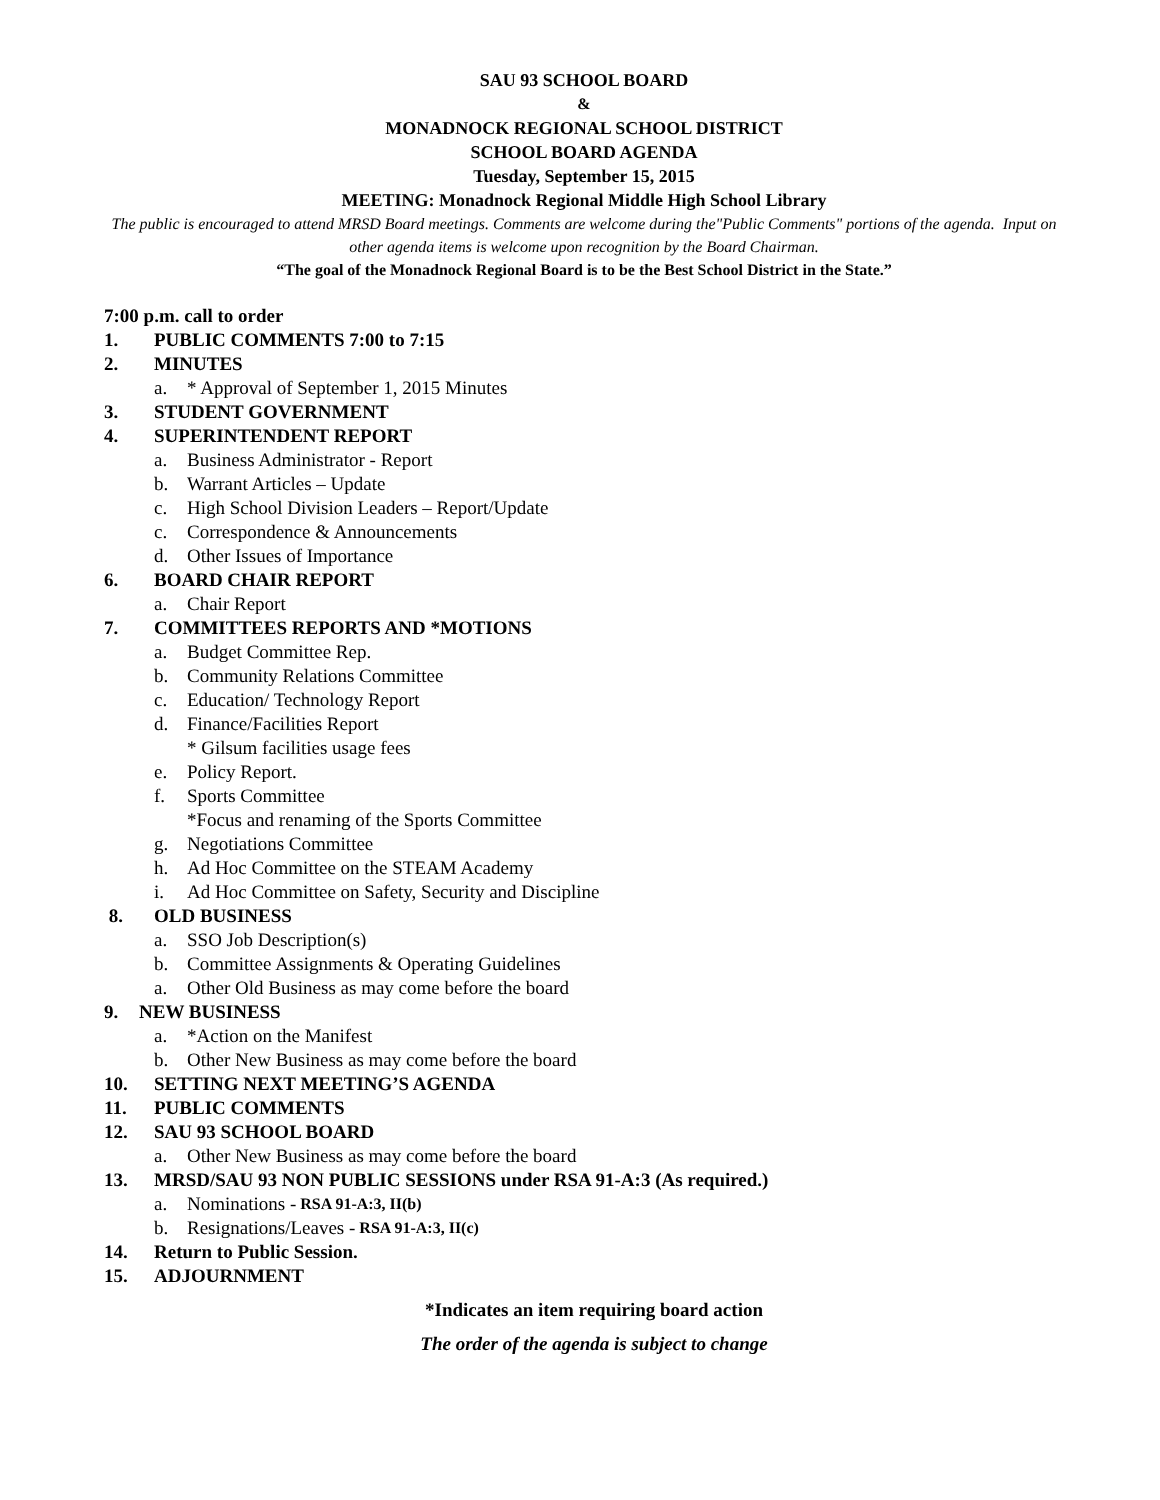SAU 93 SCHOOL BOARD
&
MONADNOCK REGIONAL SCHOOL DISTRICT
SCHOOL BOARD AGENDA
Tuesday, September 15, 2015
MEETING: Monadnock Regional Middle High School Library
The public is encouraged to attend MRSD Board meetings. Comments are welcome during the"Public Comments" portions of the agenda. Input on other agenda items is welcome upon recognition by the Board Chairman.
“The goal of the Monadnock Regional Board is to be the Best School District in the State.”
7:00 p.m. call to order
1. PUBLIC COMMENTS 7:00 to 7:15
2. MINUTES
a. * Approval of September 1, 2015 Minutes
3. STUDENT GOVERNMENT
4. SUPERINTENDENT REPORT
a. Business Administrator - Report
b. Warrant Articles – Update
c. High School Division Leaders – Report/Update
c. Correspondence & Announcements
d. Other Issues of Importance
6. BOARD CHAIR REPORT
a. Chair Report
7. COMMITTEES REPORTS AND *MOTIONS
a. Budget Committee Rep.
b. Community Relations Committee
c. Education/ Technology Report
d. Finance/Facilities Report
* Gilsum facilities usage fees
e. Policy Report.
f. Sports Committee
*Focus and renaming of the Sports Committee
g. Negotiations Committee
h. Ad Hoc Committee on the STEAM Academy
i. Ad Hoc Committee on Safety, Security and Discipline
8. OLD BUSINESS
a. SSO Job Description(s)
b. Committee Assignments & Operating Guidelines
a. Other Old Business as may come before the board
9. NEW BUSINESS
a. *Action on the Manifest
b. Other New Business as may come before the board
10. SETTING NEXT MEETING’S AGENDA
11. PUBLIC COMMENTS
12. SAU 93 SCHOOL BOARD
a. Other New Business as may come before the board
13. MRSD/SAU 93 NON PUBLIC SESSIONS under RSA 91-A:3 (As required.)
a. Nominations - RSA 91-A:3, II(b)
b. Resignations/Leaves - RSA 91-A:3, II(c)
14. Return to Public Session.
15. ADJOURNMENT
*Indicates an item requiring board action
The order of the agenda is subject to change